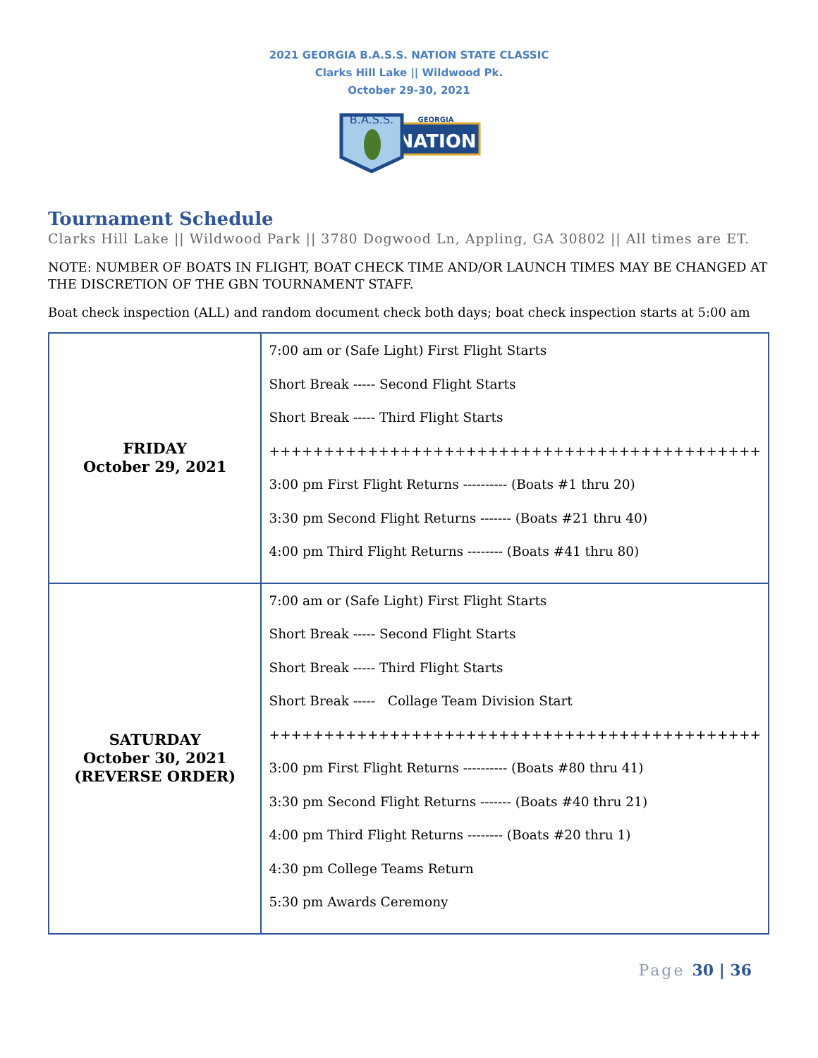2021 GEORGIA B.A.S.S. NATION STATE CLASSIC
Clarks Hill Lake || Wildwood Pk.
October 29-30, 2021
GEORGIA
NATION
B.A.S.S.
Tournament Schedule
Clarks Hill Lake || Wildwood Park || 3780 Dogwood Ln, Appling, GA 30802 || All times are ET.
NOTE: NUMBER OF BOATS IN FLIGHT, BOAT CHECK TIME AND/OR LAUNCH TIMES MAY BE CHANGED AT THE DISCRETION OF THE GBN TOURNAMENT STAFF.
Boat check inspection (ALL) and random document check both days; boat check inspection starts at 5:00 am
| FRIDAY October 29, 2021 | 7:00 am or (Safe Light) First Flight Starts Short Break ----- Second Flight Starts Short Break ----- Third Flight Starts +++++++++++++++++++++++++++++++++++++++++++++ 3:00 pm First Flight Returns ---------- (Boats #1 thru 20) 3:30 pm Second Flight Returns ------- (Boats #21 thru 40) 4:00 pm Third Flight Returns -------- (Boats #41 thru 80) |
| SATURDAY October 30, 2021 (REVERSE ORDER) | 7:00 am or (Safe Light) First Flight Starts Short Break ----- Second Flight Starts Short Break ----- Third Flight Starts Short Break ----- Collage Team Division Start +++++++++++++++++++++++++++++++++++++++++++++ 3:00 pm First Flight Returns ---------- (Boats #80 thru 41) 3:30 pm Second Flight Returns ------- (Boats #40 thru 21) 4:00 pm Third Flight Returns -------- (Boats #20 thru 1) 4:30 pm College Teams Return 5:30 pm Awards Ceremony |
Page 30 | 36